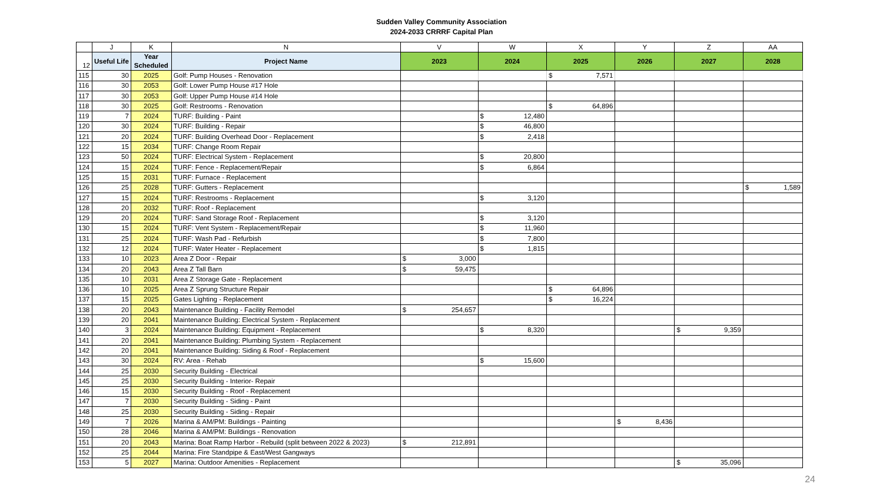Sudden Valley Community Association
2024-2033 CRRRF Capital Plan
| | J | K | N | V | W | X | Y | Z | AA |
| --- | --- | --- | --- | --- | --- | --- | --- | --- | --- |
| 12 | Useful Life | Year Scheduled | Project Name | 2023 | 2024 | 2025 | 2026 | 2027 | 2028 |
| 115 | 30 | 2025 | Golf: Pump Houses - Renovation | | | $ 7,571 | | | |
| 116 | 30 | 2053 | Golf: Lower Pump House #17 Hole | | | | | | |
| 117 | 30 | 2053 | Golf: Upper Pump House #14 Hole | | | | | | |
| 118 | 30 | 2025 | Golf: Restrooms - Renovation | | | $ 64,896 | | | |
| 119 | 7 | 2024 | TURF: Building - Paint | | $ 12,480 | | | | |
| 120 | 30 | 2024 | TURF: Building - Repair | | $ 46,800 | | | | |
| 121 | 20 | 2024 | TURF: Building Overhead Door - Replacement | | $ 2,418 | | | | |
| 122 | 15 | 2034 | TURF: Change Room Repair | | | | | | |
| 123 | 50 | 2024 | TURF: Electrical System - Replacement | | $ 20,800 | | | | |
| 124 | 15 | 2024 | TURF: Fence - Replacement/Repair | | $ 6,864 | | | | |
| 125 | 15 | 2031 | TURF: Furnace - Replacement | | | | | | |
| 126 | 25 | 2028 | TURF: Gutters - Replacement | | | | | | $ 1,589 |
| 127 | 15 | 2024 | TURF: Restrooms - Replacement | | $ 3,120 | | | | |
| 128 | 20 | 2032 | TURF: Roof - Replacement | | | | | | |
| 129 | 20 | 2024 | TURF: Sand Storage Roof - Replacement | | $ 3,120 | | | | |
| 130 | 15 | 2024 | TURF: Vent System - Replacement/Repair | | $ 11,960 | | | | |
| 131 | 25 | 2024 | TURF: Wash Pad - Refurbish | | $ 7,800 | | | | |
| 132 | 12 | 2024 | TURF: Water Heater - Replacement | | $ 1,815 | | | | |
| 133 | 10 | 2023 | Area Z Door - Repair | $ 3,000 | | | | | |
| 134 | 20 | 2043 | Area Z Tall Barn | $ 59,475 | | | | | |
| 135 | 10 | 2031 | Area Z Storage Gate - Replacement | | | | | | |
| 136 | 10 | 2025 | Area Z Sprung Structure Repair | | | $ 64,896 | | | |
| 137 | 15 | 2025 | Gates Lighting - Replacement | | | $ 16,224 | | | |
| 138 | 20 | 2043 | Maintenance Building - Facility Remodel | $ 254,657 | | | | | |
| 139 | 20 | 2041 | Maintenance Building: Electrical System - Replacement | | | | | | |
| 140 | 3 | 2024 | Maintenance Building: Equipment - Replacement | | $ 8,320 | | | $ 9,359 | |
| 141 | 20 | 2041 | Maintenance Building: Plumbing System - Replacement | | | | | | |
| 142 | 20 | 2041 | Maintenance Building: Siding & Roof - Replacement | | | | | | |
| 143 | 30 | 2024 | RV: Area - Rehab | | $ 15,600 | | | | |
| 144 | 25 | 2030 | Security Building - Electrical | | | | | | |
| 145 | 25 | 2030 | Security Building - Interior- Repair | | | | | | |
| 146 | 15 | 2030 | Security Building - Roof - Replacement | | | | | | |
| 147 | 7 | 2030 | Security Building - Siding - Paint | | | | | | |
| 148 | 25 | 2030 | Security Building - Siding - Repair | | | | | | |
| 149 | 7 | 2026 | Marina & AM/PM: Buildings - Painting | | | | $ 8,436 | | |
| 150 | 28 | 2046 | Marina & AM/PM: Buildings - Renovation | | | | | | |
| 151 | 20 | 2043 | Marina: Boat Ramp Harbor - Rebuild (split between 2022 & 2023) | $ 212,891 | | | | | |
| 152 | 25 | 2044 | Marina: Fire Standpipe & East/West Gangways | | | | | | |
| 153 | 5 | 2027 | Marina: Outdoor Amenities - Replacement | | | | | $ 35,096 | |
24